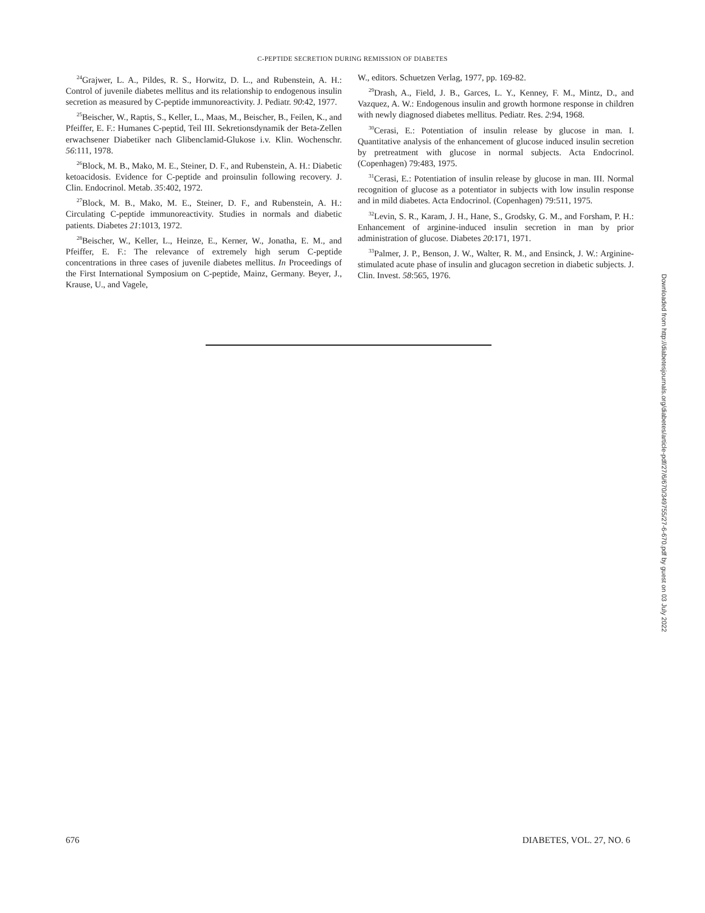C-PEPTIDE SECRETION DURING REMISSION OF DIABETES
<sup>24</sup> Grajwer, L. A., Pildes, R. S., Horwitz, D. L., and Rubenstein, A. H.: Control of juvenile diabetes mellitus and its relationship to endogenous insulin secretion as measured by C-peptide immunoreactivity. J. Pediatr. 90:42, 1977.
<sup>25</sup> Beischer, W., Raptis, S., Keller, L., Maas, M., Beischer, B., Feilen, K., and Pfeiffer, E. F.: Humanes C-peptid, Teil III. Sekretionsdynamik der Beta-Zellen erwachsener Diabetiker nach Glibenclamid-Glukose i.v. Klin. Wochenschr. 56:111, 1978.
<sup>26</sup> Block, M. B., Mako, M. E., Steiner, D. F., and Rubenstein, A. H.: Diabetic ketoacidosis. Evidence for C-peptide and proinsulin following recovery. J. Clin. Endocrinol. Metab. 35:402, 1972.
<sup>27</sup> Block, M. B., Mako, M. E., Steiner, D. F., and Rubenstein, A. H.: Circulating C-peptide immunoreactivity. Studies in normals and diabetic patients. Diabetes 21:1013, 1972.
<sup>28</sup> Beischer, W., Keller, L., Heinze, E., Kerner, W., Jonatha, E. M., and Pfeiffer, E. F.: The relevance of extremely high serum C-peptide concentrations in three cases of juvenile diabetes mellitus. In Proceedings of the First International Symposium on C-peptide, Mainz, Germany. Beyer, J., Krause, U., and Vagele,
W., editors. Schuetzen Verlag, 1977, pp. 169-82.
<sup>29</sup> Drash, A., Field, J. B., Garces, L. Y., Kenney, F. M., Mintz, D., and Vazquez, A. W.: Endogenous insulin and growth hormone response in children with newly diagnosed diabetes mellitus. Pediatr. Res. 2:94, 1968.
<sup>30</sup> Cerasi, E.: Potentiation of insulin release by glucose in man. I. Quantitative analysis of the enhancement of glucose induced insulin secretion by pretreatment with glucose in normal subjects. Acta Endocrinol. (Copenhagen) 79:483, 1975.
<sup>31</sup> Cerasi, E.: Potentiation of insulin release by glucose in man. III. Normal recognition of glucose as a potentiator in subjects with low insulin response and in mild diabetes. Acta Endocrinol. (Copenhagen) 79:511, 1975.
<sup>32</sup> Levin, S. R., Karam, J. H., Hane, S., Grodsky, G. M., and Forsham, P. H.: Enhancement of arginine-induced insulin secretion in man by prior administration of glucose. Diabetes 20:171, 1971.
<sup>33</sup> Palmer, J. P., Benson, J. W., Walter, R. M., and Ensinck, J. W.: Arginine-stimulated acute phase of insulin and glucagon secretion in diabetic subjects. J. Clin. Invest. 58:565, 1976.
Downloaded from http://diabetesjournals.org/diabetes/article-pdf/27/6/670/349755/27-6-670.pdf by guest on 03 July 2022
676 DIABETES, VOL. 27, NO. 6